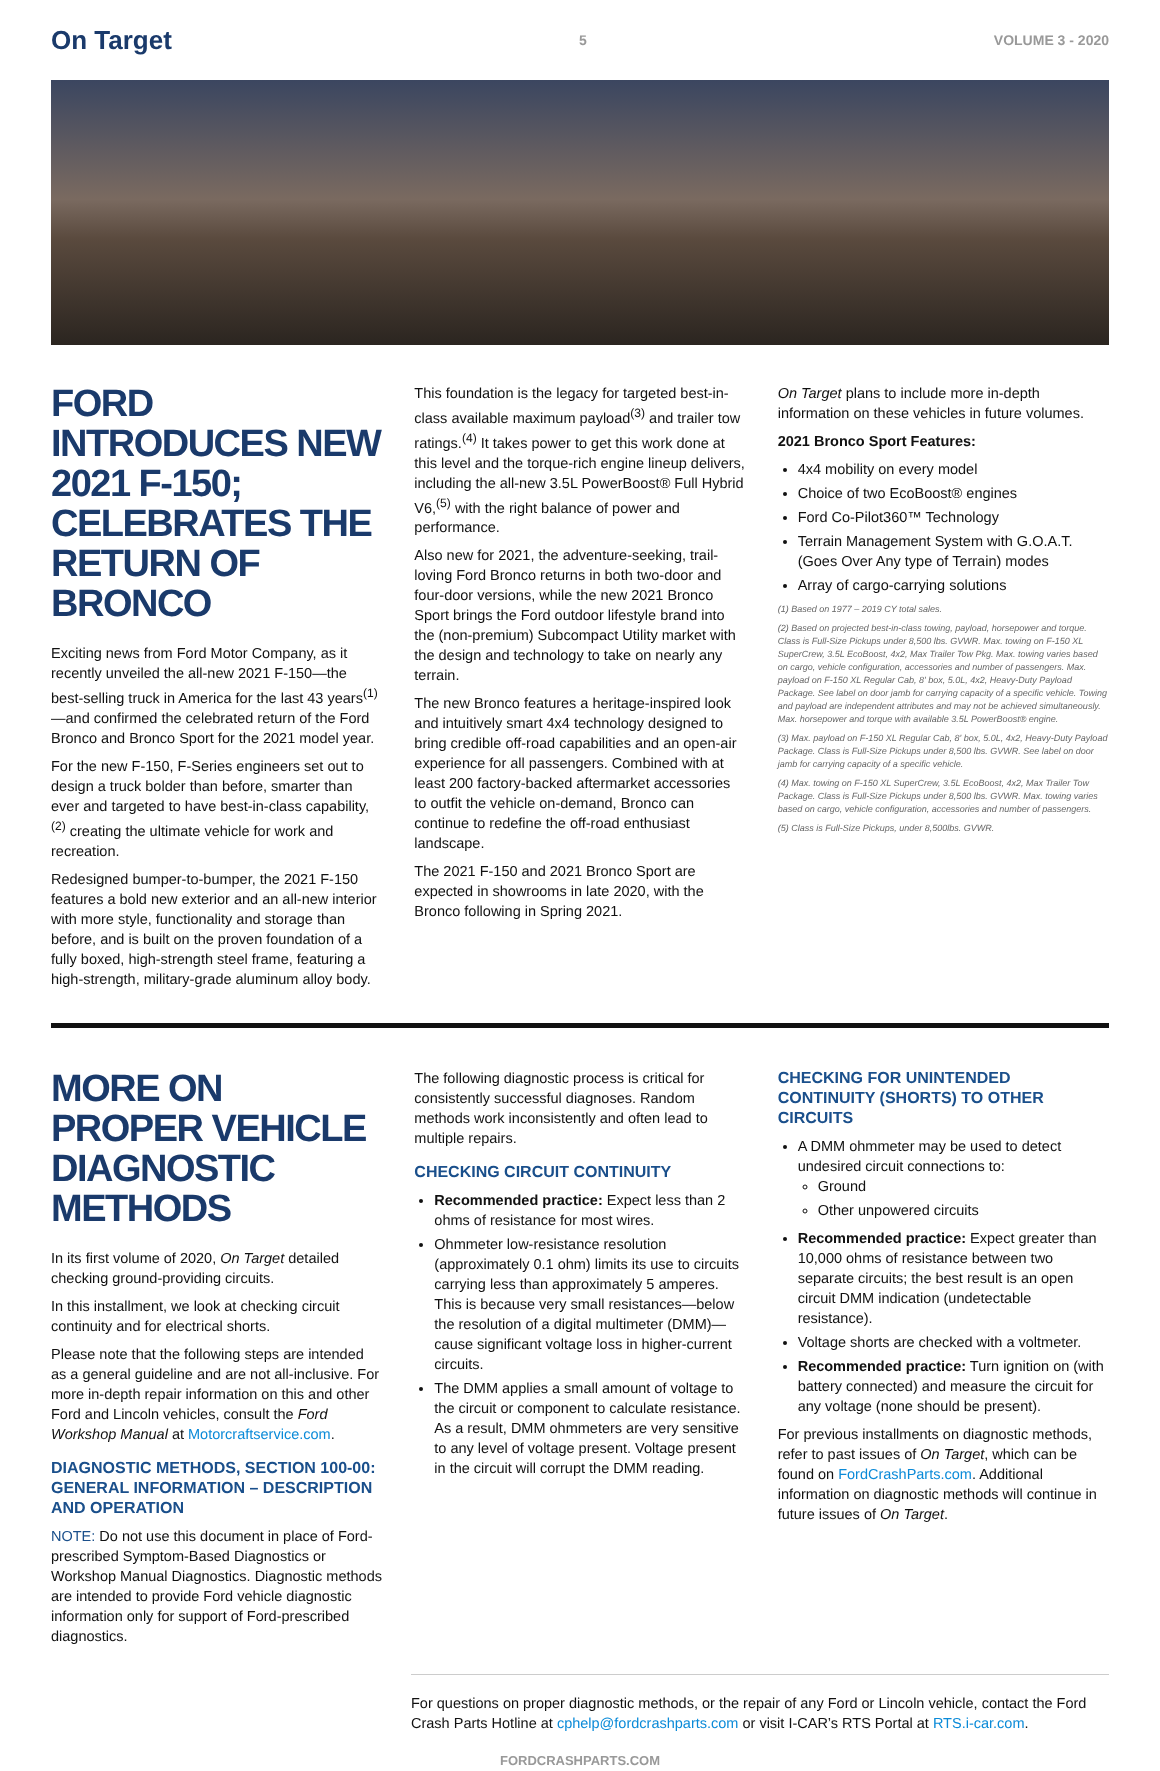On Target 5 VOLUME 3 - 2020
FORD INTRODUCES NEW 2021 F-150; CELEBRATES THE RETURN OF BRONCO
Exciting news from Ford Motor Company, as it recently unveiled the all-new 2021 F-150—the best-selling truck in America for the last 43 years<sup>(1)</sup>—and confirmed the celebrated return of the Ford Bronco and Bronco Sport for the 2021 model year.
For the new F-150, F-Series engineers set out to design a truck bolder than before, smarter than ever and targeted to have best-in-class capability,<sup>(2)</sup> creating the ultimate vehicle for work and recreation.
Redesigned bumper-to-bumper, the 2021 F-150 features a bold new exterior and an all-new interior with more style, functionality and storage than before, and is built on the proven foundation of a fully boxed, high-strength steel frame, featuring a high-strength, military-grade aluminum alloy body.
This foundation is the legacy for targeted best-in-class available maximum payload<sup>(3)</sup> and trailer tow ratings.<sup>(4)</sup> It takes power to get this work done at this level and the torque-rich engine lineup delivers, including the all-new 3.5L PowerBoost® Full Hybrid V6,<sup>(5)</sup> with the right balance of power and performance.
Also new for 2021, the adventure-seeking, trail-loving Ford Bronco returns in both two-door and four-door versions, while the new 2021 Bronco Sport brings the Ford outdoor lifestyle brand into the (non-premium) Subcompact Utility market with the design and technology to take on nearly any terrain.
The new Bronco features a heritage-inspired look and intuitively smart 4x4 technology designed to bring credible off-road capabilities and an open-air experience for all passengers. Combined with at least 200 factory-backed aftermarket accessories to outfit the vehicle on-demand, Bronco can continue to redefine the off-road enthusiast landscape.
The 2021 F-150 and 2021 Bronco Sport are expected in showrooms in late 2020, with the Bronco following in Spring 2021.
On Target plans to include more in-depth information on these vehicles in future volumes.
2021 Bronco Sport Features:
4x4 mobility on every model
Choice of two EcoBoost® engines
Ford Co-Pilot360™ Technology
Terrain Management System with G.O.A.T. (Goes Over Any type of Terrain) modes
Array of cargo-carrying solutions
(1) Based on 1977 – 2019 CY total sales.
(2) Based on projected best-in-class towing, payload, horsepower and torque. Class is Full-Size Pickups under 8,500 lbs. GVWR. Max. towing on F-150 XL SuperCrew, 3.5L EcoBoost, 4x2, Max Trailer Tow Pkg. Max. towing varies based on cargo, vehicle configuration, accessories and number of passengers. Max. payload on F-150 XL Regular Cab, 8' box, 5.0L, 4x2, Heavy-Duty Payload Package. See label on door jamb for carrying capacity of a specific vehicle. Towing and payload are independent attributes and may not be achieved simultaneously. Max. horsepower and torque with available 3.5L PowerBoost® engine.
(3) Max. payload on F-150 XL Regular Cab, 8' box, 5.0L, 4x2, Heavy-Duty Payload Package. Class is Full-Size Pickups under 8,500 lbs. GVWR. See label on door jamb for carrying capacity of a specific vehicle.
(4) Max. towing on F-150 XL SuperCrew, 3.5L EcoBoost, 4x2, Max Trailer Tow Package. Class is Full-Size Pickups under 8,500 lbs. GVWR. Max. towing varies based on cargo, vehicle configuration, accessories and number of passengers.
(5) Class is Full-Size Pickups, under 8,500lbs. GVWR.
MORE ON PROPER VEHICLE DIAGNOSTIC METHODS
In its first volume of 2020, On Target detailed checking ground-providing circuits.
In this installment, we look at checking circuit continuity and for electrical shorts.
Please note that the following steps are intended as a general guideline and are not all-inclusive. For more in-depth repair information on this and other Ford and Lincoln vehicles, consult the Ford Workshop Manual at Motorcraftservice.com.
DIAGNOSTIC METHODS, SECTION 100-00: GENERAL INFORMATION – DESCRIPTION AND OPERATION
NOTE: Do not use this document in place of Ford-prescribed Symptom-Based Diagnostics or Workshop Manual Diagnostics. Diagnostic methods are intended to provide Ford vehicle diagnostic information only for support of Ford-prescribed diagnostics.
The following diagnostic process is critical for consistently successful diagnoses. Random methods work inconsistently and often lead to multiple repairs.
CHECKING CIRCUIT CONTINUITY
Recommended practice: Expect less than 2 ohms of resistance for most wires.
Ohmmeter low-resistance resolution (approximately 0.1 ohm) limits its use to circuits carrying less than approximately 5 amperes. This is because very small resistances—below the resolution of a digital multimeter (DMM)—cause significant voltage loss in higher-current circuits.
The DMM applies a small amount of voltage to the circuit or component to calculate resistance. As a result, DMM ohmmeters are very sensitive to any level of voltage present. Voltage present in the circuit will corrupt the DMM reading.
CHECKING FOR UNINTENDED CONTINUITY (SHORTS) TO OTHER CIRCUITS
A DMM ohmmeter may be used to detect undesired circuit connections to:
Ground
Other unpowered circuits
Recommended practice: Expect greater than 10,000 ohms of resistance between two separate circuits; the best result is an open circuit DMM indication (undetectable resistance).
Voltage shorts are checked with a voltmeter.
Recommended practice: Turn ignition on (with battery connected) and measure the circuit for any voltage (none should be present).
For previous installments on diagnostic methods, refer to past issues of On Target, which can be found on FordCrashParts.com. Additional information on diagnostic methods will continue in future issues of On Target.
For questions on proper diagnostic methods, or the repair of any Ford or Lincoln vehicle, contact the Ford Crash Parts Hotline at cphelp@fordcrashparts.com or visit I-CAR’s RTS Portal at RTS.i-car.com.
FORDCRASHPARTS.COM